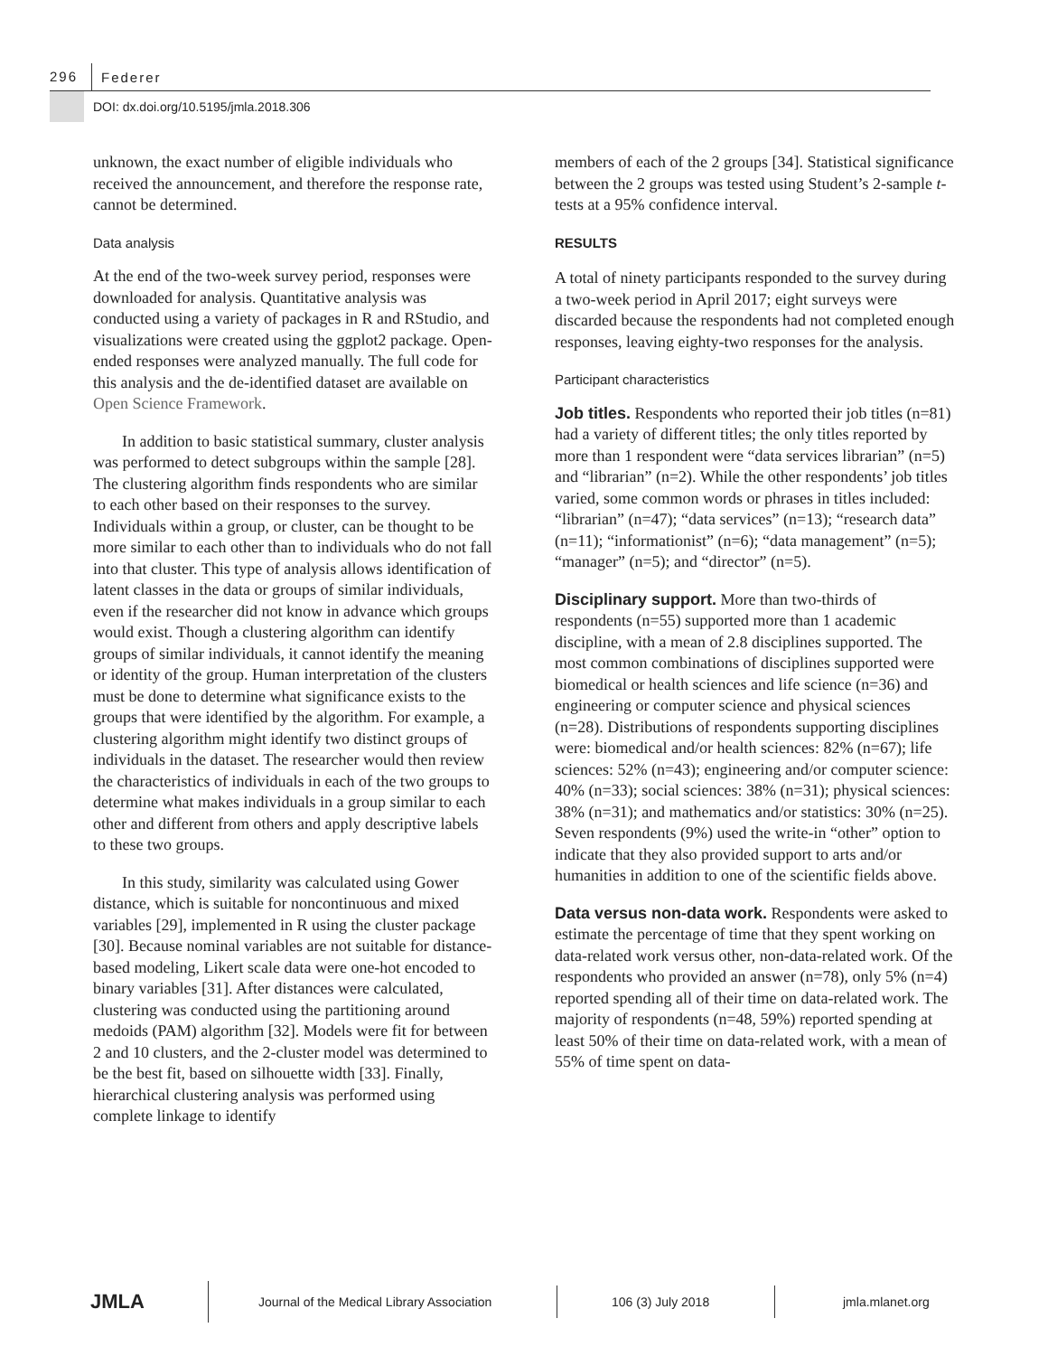296
Federer
DOI: dx.doi.org/10.5195/jmla.2018.306
unknown, the exact number of eligible individuals who received the announcement, and therefore the response rate, cannot be determined.
Data analysis
At the end of the two-week survey period, responses were downloaded for analysis. Quantitative analysis was conducted using a variety of packages in R and RStudio, and visualizations were created using the ggplot2 package. Open-ended responses were analyzed manually. The full code for this analysis and the de-identified dataset are available on Open Science Framework.
In addition to basic statistical summary, cluster analysis was performed to detect subgroups within the sample [28]. The clustering algorithm finds respondents who are similar to each other based on their responses to the survey. Individuals within a group, or cluster, can be thought to be more similar to each other than to individuals who do not fall into that cluster. This type of analysis allows identification of latent classes in the data or groups of similar individuals, even if the researcher did not know in advance which groups would exist. Though a clustering algorithm can identify groups of similar individuals, it cannot identify the meaning or identity of the group. Human interpretation of the clusters must be done to determine what significance exists to the groups that were identified by the algorithm. For example, a clustering algorithm might identify two distinct groups of individuals in the dataset. The researcher would then review the characteristics of individuals in each of the two groups to determine what makes individuals in a group similar to each other and different from others and apply descriptive labels to these two groups.
In this study, similarity was calculated using Gower distance, which is suitable for noncontinuous and mixed variables [29], implemented in R using the cluster package [30]. Because nominal variables are not suitable for distance-based modeling, Likert scale data were one-hot encoded to binary variables [31]. After distances were calculated, clustering was conducted using the partitioning around medoids (PAM) algorithm [32]. Models were fit for between 2 and 10 clusters, and the 2-cluster model was determined to be the best fit, based on silhouette width [33]. Finally, hierarchical clustering analysis was performed using complete linkage to identify
members of each of the 2 groups [34]. Statistical significance between the 2 groups was tested using Student’s 2-sample t-tests at a 95% confidence interval.
RESULTS
A total of ninety participants responded to the survey during a two-week period in April 2017; eight surveys were discarded because the respondents had not completed enough responses, leaving eighty-two responses for the analysis.
Participant characteristics
Job titles. Respondents who reported their job titles (n=81) had a variety of different titles; the only titles reported by more than 1 respondent were “data services librarian” (n=5) and “librarian” (n=2). While the other respondents’ job titles varied, some common words or phrases in titles included: “librarian” (n=47); “data services” (n=13); “research data” (n=11); “informationist” (n=6); “data management” (n=5); “manager” (n=5); and “director” (n=5).
Disciplinary support. More than two-thirds of respondents (n=55) supported more than 1 academic discipline, with a mean of 2.8 disciplines supported. The most common combinations of disciplines supported were biomedical or health sciences and life science (n=36) and engineering or computer science and physical sciences (n=28). Distributions of respondents supporting disciplines were: biomedical and/or health sciences: 82% (n=67); life sciences: 52% (n=43); engineering and/or computer science: 40% (n=33); social sciences: 38% (n=31); physical sciences: 38% (n=31); and mathematics and/or statistics: 30% (n=25). Seven respondents (9%) used the write-in “other” option to indicate that they also provided support to arts and/or humanities in addition to one of the scientific fields above.
Data versus non-data work. Respondents were asked to estimate the percentage of time that they spent working on data-related work versus other, non-data-related work. Of the respondents who provided an answer (n=78), only 5% (n=4) reported spending all of their time on data-related work. The majority of respondents (n=48, 59%) reported spending at least 50% of their time on data-related work, with a mean of 55% of time spent on data-
JMLA
Journal of the Medical Library Association
106 (3) July 2018 jmla.mlanet.org